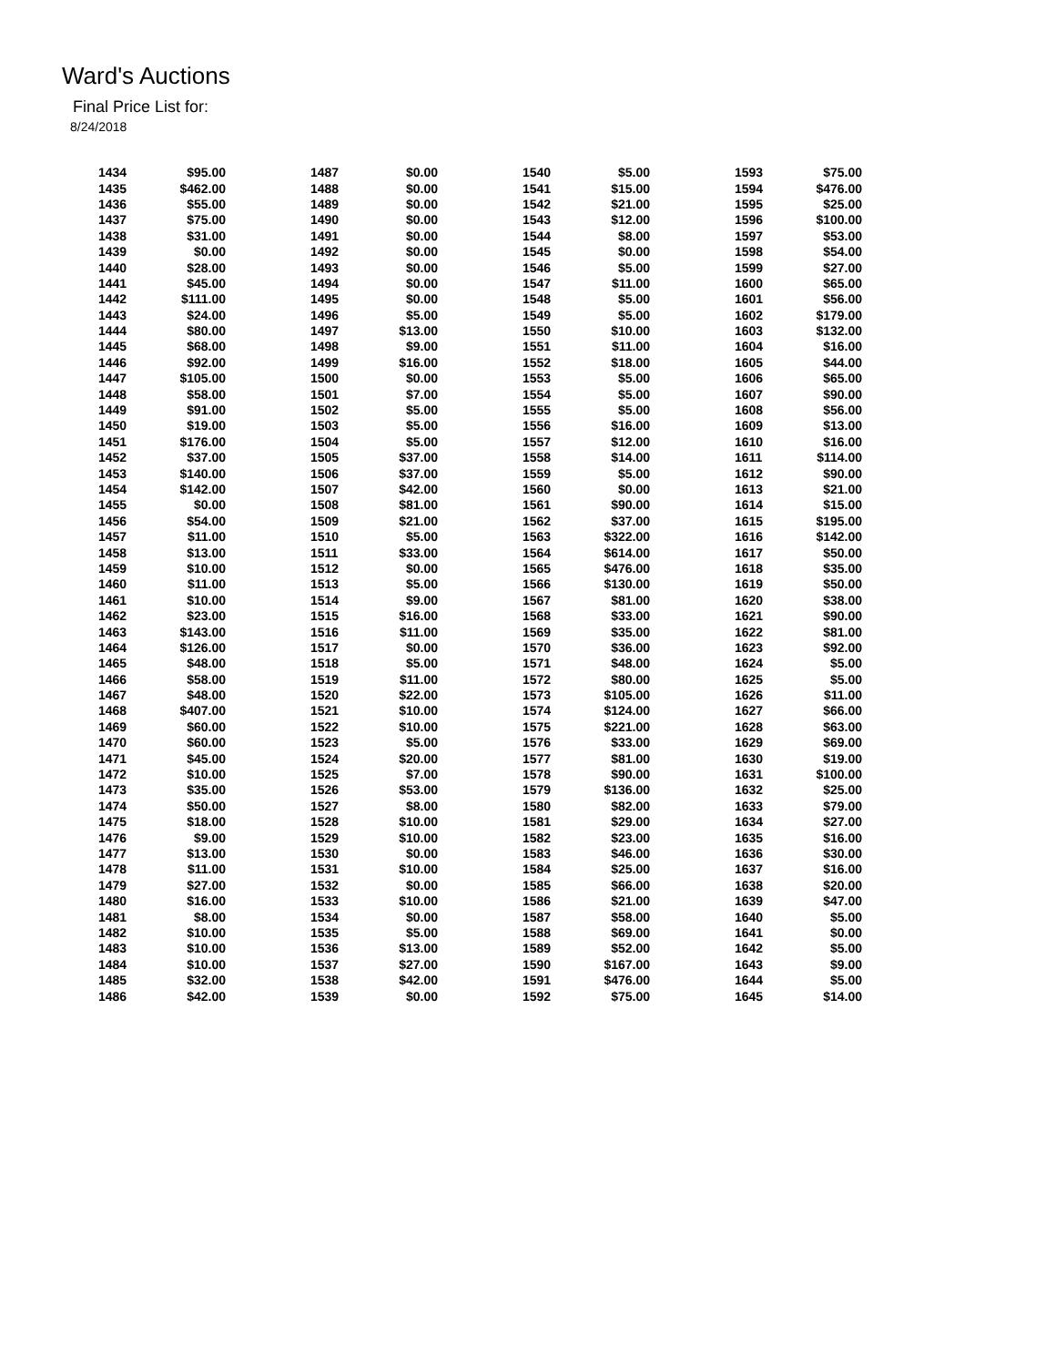Ward's Auctions
Final Price List for:
8/24/2018
| 1434 | $95.00 |
| 1435 | $462.00 |
| 1436 | $55.00 |
| 1437 | $75.00 |
| 1438 | $31.00 |
| 1439 | $0.00 |
| 1440 | $28.00 |
| 1441 | $45.00 |
| 1442 | $111.00 |
| 1443 | $24.00 |
| 1444 | $80.00 |
| 1445 | $68.00 |
| 1446 | $92.00 |
| 1447 | $105.00 |
| 1448 | $58.00 |
| 1449 | $91.00 |
| 1450 | $19.00 |
| 1451 | $176.00 |
| 1452 | $37.00 |
| 1453 | $140.00 |
| 1454 | $142.00 |
| 1455 | $0.00 |
| 1456 | $54.00 |
| 1457 | $11.00 |
| 1458 | $13.00 |
| 1459 | $10.00 |
| 1460 | $11.00 |
| 1461 | $10.00 |
| 1462 | $23.00 |
| 1463 | $143.00 |
| 1464 | $126.00 |
| 1465 | $48.00 |
| 1466 | $58.00 |
| 1467 | $48.00 |
| 1468 | $407.00 |
| 1469 | $60.00 |
| 1470 | $60.00 |
| 1471 | $45.00 |
| 1472 | $10.00 |
| 1473 | $35.00 |
| 1474 | $50.00 |
| 1475 | $18.00 |
| 1476 | $9.00 |
| 1477 | $13.00 |
| 1478 | $11.00 |
| 1479 | $27.00 |
| 1480 | $16.00 |
| 1481 | $8.00 |
| 1482 | $10.00 |
| 1483 | $10.00 |
| 1484 | $10.00 |
| 1485 | $32.00 |
| 1486 | $42.00 |
| 1487 | $0.00 |
| 1488 | $0.00 |
| 1489 | $0.00 |
| 1490 | $0.00 |
| 1491 | $0.00 |
| 1492 | $0.00 |
| 1493 | $0.00 |
| 1494 | $0.00 |
| 1495 | $0.00 |
| 1496 | $5.00 |
| 1497 | $13.00 |
| 1498 | $9.00 |
| 1499 | $16.00 |
| 1500 | $0.00 |
| 1501 | $7.00 |
| 1502 | $5.00 |
| 1503 | $5.00 |
| 1504 | $5.00 |
| 1505 | $37.00 |
| 1506 | $37.00 |
| 1507 | $42.00 |
| 1508 | $81.00 |
| 1509 | $21.00 |
| 1510 | $5.00 |
| 1511 | $33.00 |
| 1512 | $0.00 |
| 1513 | $5.00 |
| 1514 | $9.00 |
| 1515 | $16.00 |
| 1516 | $11.00 |
| 1517 | $0.00 |
| 1518 | $5.00 |
| 1519 | $11.00 |
| 1520 | $22.00 |
| 1521 | $10.00 |
| 1522 | $10.00 |
| 1523 | $5.00 |
| 1524 | $20.00 |
| 1525 | $7.00 |
| 1526 | $53.00 |
| 1527 | $8.00 |
| 1528 | $10.00 |
| 1529 | $10.00 |
| 1530 | $0.00 |
| 1531 | $10.00 |
| 1532 | $0.00 |
| 1533 | $10.00 |
| 1534 | $0.00 |
| 1535 | $5.00 |
| 1536 | $13.00 |
| 1537 | $27.00 |
| 1538 | $42.00 |
| 1539 | $0.00 |
| 1540 | $5.00 |
| 1541 | $15.00 |
| 1542 | $21.00 |
| 1543 | $12.00 |
| 1544 | $8.00 |
| 1545 | $0.00 |
| 1546 | $5.00 |
| 1547 | $11.00 |
| 1548 | $5.00 |
| 1549 | $5.00 |
| 1550 | $10.00 |
| 1551 | $11.00 |
| 1552 | $18.00 |
| 1553 | $5.00 |
| 1554 | $5.00 |
| 1555 | $5.00 |
| 1556 | $16.00 |
| 1557 | $12.00 |
| 1558 | $14.00 |
| 1559 | $5.00 |
| 1560 | $0.00 |
| 1561 | $90.00 |
| 1562 | $37.00 |
| 1563 | $322.00 |
| 1564 | $614.00 |
| 1565 | $476.00 |
| 1566 | $130.00 |
| 1567 | $81.00 |
| 1568 | $33.00 |
| 1569 | $35.00 |
| 1570 | $36.00 |
| 1571 | $48.00 |
| 1572 | $80.00 |
| 1573 | $105.00 |
| 1574 | $124.00 |
| 1575 | $221.00 |
| 1576 | $33.00 |
| 1577 | $81.00 |
| 1578 | $90.00 |
| 1579 | $136.00 |
| 1580 | $82.00 |
| 1581 | $29.00 |
| 1582 | $23.00 |
| 1583 | $46.00 |
| 1584 | $25.00 |
| 1585 | $66.00 |
| 1586 | $21.00 |
| 1587 | $58.00 |
| 1588 | $69.00 |
| 1589 | $52.00 |
| 1590 | $167.00 |
| 1591 | $476.00 |
| 1592 | $75.00 |
| 1593 | $75.00 |
| 1594 | $476.00 |
| 1595 | $25.00 |
| 1596 | $100.00 |
| 1597 | $53.00 |
| 1598 | $54.00 |
| 1599 | $27.00 |
| 1600 | $65.00 |
| 1601 | $56.00 |
| 1602 | $179.00 |
| 1603 | $132.00 |
| 1604 | $16.00 |
| 1605 | $44.00 |
| 1606 | $65.00 |
| 1607 | $90.00 |
| 1608 | $56.00 |
| 1609 | $13.00 |
| 1610 | $16.00 |
| 1611 | $114.00 |
| 1612 | $90.00 |
| 1613 | $21.00 |
| 1614 | $15.00 |
| 1615 | $195.00 |
| 1616 | $142.00 |
| 1617 | $50.00 |
| 1618 | $35.00 |
| 1619 | $50.00 |
| 1620 | $38.00 |
| 1621 | $90.00 |
| 1622 | $81.00 |
| 1623 | $92.00 |
| 1624 | $5.00 |
| 1625 | $5.00 |
| 1626 | $11.00 |
| 1627 | $66.00 |
| 1628 | $63.00 |
| 1629 | $69.00 |
| 1630 | $19.00 |
| 1631 | $100.00 |
| 1632 | $25.00 |
| 1633 | $79.00 |
| 1634 | $27.00 |
| 1635 | $16.00 |
| 1636 | $30.00 |
| 1637 | $16.00 |
| 1638 | $20.00 |
| 1639 | $47.00 |
| 1640 | $5.00 |
| 1641 | $0.00 |
| 1642 | $5.00 |
| 1643 | $9.00 |
| 1644 | $5.00 |
| 1645 | $14.00 |